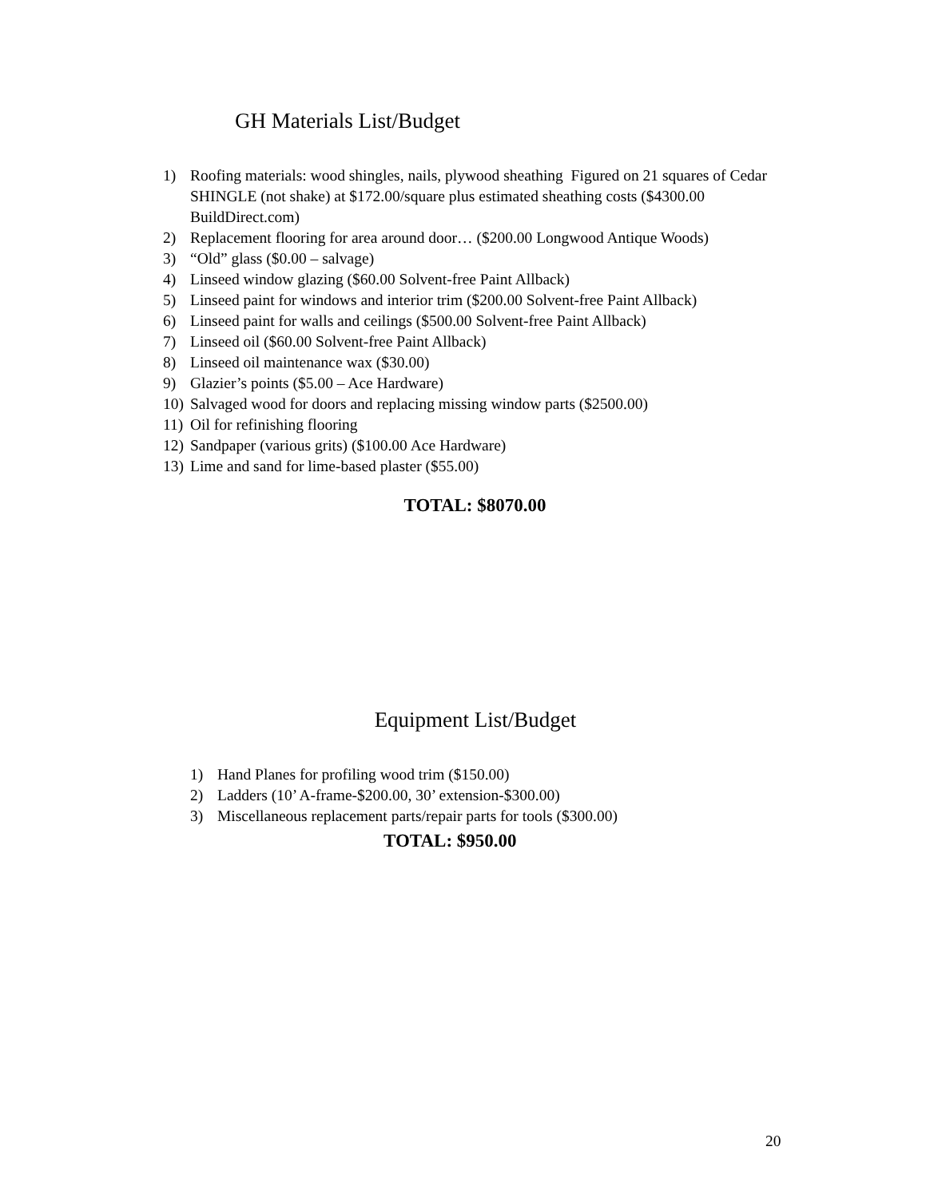GH Materials List/Budget
1) Roofing materials: wood shingles, nails, plywood sheathing Figured on 21 squares of Cedar SHINGLE (not shake) at $172.00/square plus estimated sheathing costs ($4300.00 BuildDirect.com)
2) Replacement flooring for area around door… ($200.00 Longwood Antique Woods)
3) “Old” glass ($0.00 – salvage)
4) Linseed window glazing ($60.00 Solvent-free Paint Allback)
5) Linseed paint for windows and interior trim ($200.00 Solvent-free Paint Allback)
6) Linseed paint for walls and ceilings ($500.00 Solvent-free Paint Allback)
7) Linseed oil ($60.00 Solvent-free Paint Allback)
8) Linseed oil maintenance wax ($30.00)
9) Glazier’s points ($5.00 – Ace Hardware)
10) Salvaged wood for doors and replacing missing window parts ($2500.00)
11) Oil for refinishing flooring
12) Sandpaper (various grits) ($100.00 Ace Hardware)
13) Lime and sand for lime-based plaster ($55.00)
TOTAL: $8070.00
Equipment List/Budget
1) Hand Planes for profiling wood trim ($150.00)
2) Ladders (10’ A-frame-$200.00, 30’ extension-$300.00)
3) Miscellaneous replacement parts/repair parts for tools ($300.00)
TOTAL: $950.00
20